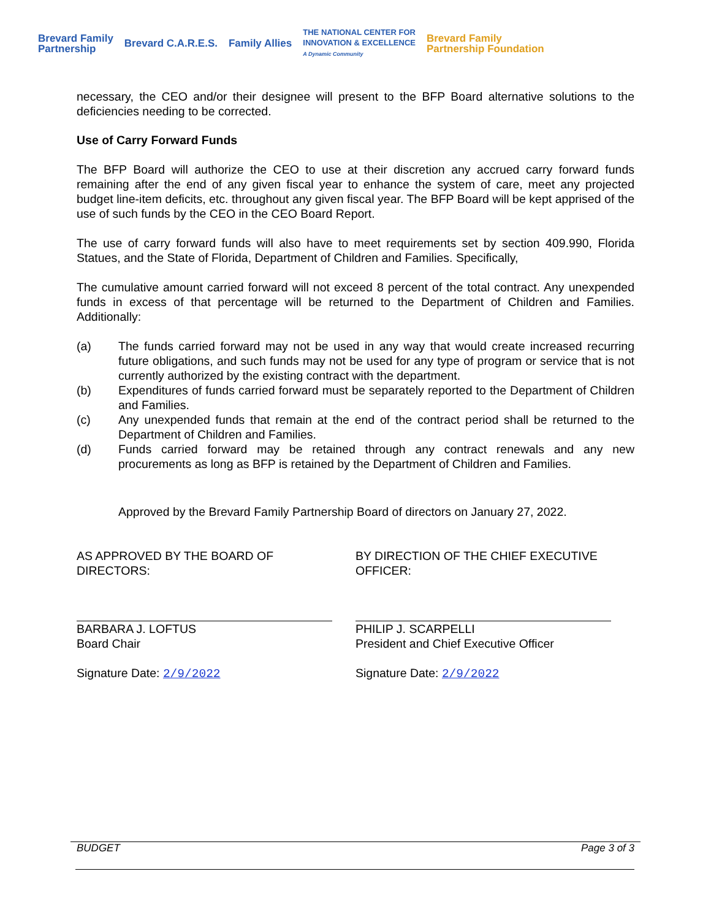Brevard Family
Partnership Brevard C.A.R.E.S. Family Allies THE NATIONAL CENTER FOR
INNOVATION & EXCELLENCE
A Dynamic Community Brevard Family
Partnership Foundation
necessary, the CEO and/or their designee will present to the BFP Board alternative solutions to the deficiencies needing to be corrected.
Use of Carry Forward Funds
The BFP Board will authorize the CEO to use at their discretion any accrued carry forward funds remaining after the end of any given fiscal year to enhance the system of care, meet any projected budget line-item deficits, etc. throughout any given fiscal year. The BFP Board will be kept apprised of the use of such funds by the CEO in the CEO Board Report.
The use of carry forward funds will also have to meet requirements set by section 409.990, Florida Statues, and the State of Florida, Department of Children and Families. Specifically,
The cumulative amount carried forward will not exceed 8 percent of the total contract. Any unexpended funds in excess of that percentage will be returned to the Department of Children and Families. Additionally:
(a) The funds carried forward may not be used in any way that would create increased recurring future obligations, and such funds may not be used for any type of program or service that is not currently authorized by the existing contract with the department.
(b) Expenditures of funds carried forward must be separately reported to the Department of Children and Families.
(c) Any unexpended funds that remain at the end of the contract period shall be returned to the Department of Children and Families.
(d) Funds carried forward may be retained through any contract renewals and any new procurements as long as BFP is retained by the Department of Children and Families.
Approved by the Brevard Family Partnership Board of directors on January 27, 2022.
AS APPROVED BY THE BOARD OF
DIRECTORS:
BARBARA J. LOFTUS
Board Chair
Signature Date: 2/9/2022
BY DIRECTION OF THE CHIEF EXECUTIVE
OFFICER:
PHILIP J. SCARPELLI
President and Chief Executive Officer
Signature Date: 2/9/2022
BUDGET Page 3 of 3